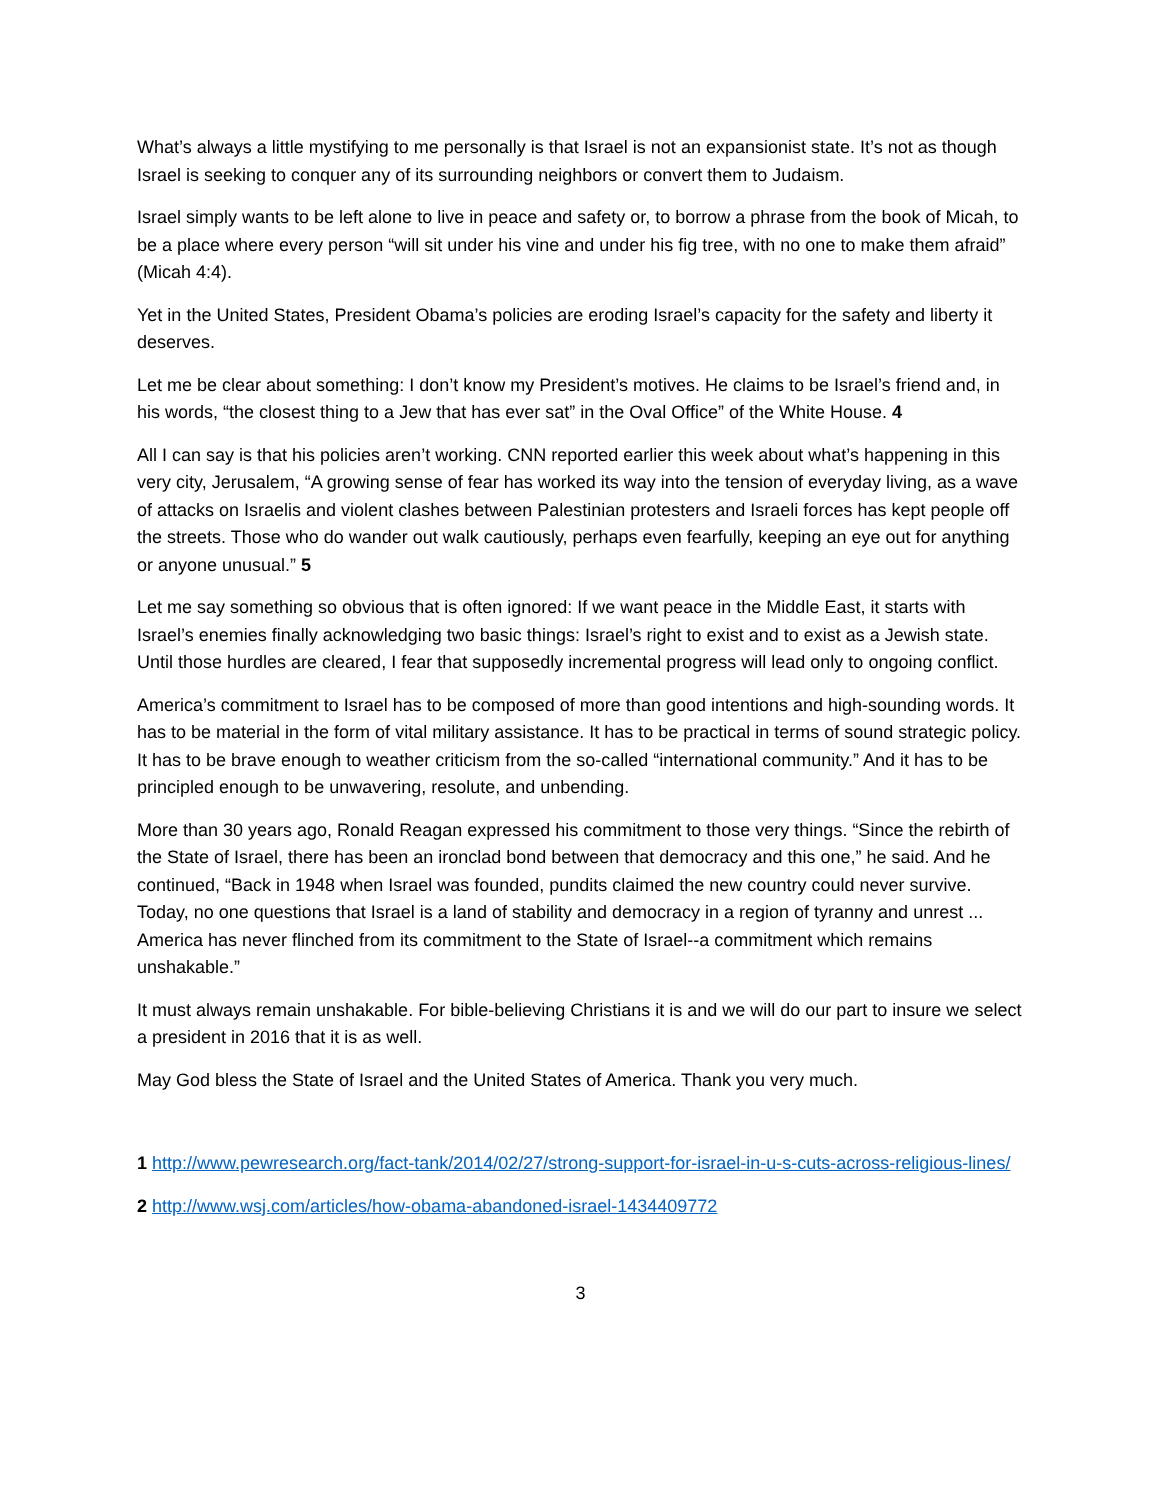What’s always a little mystifying to me personally is that Israel is not an expansionist state. It’s not as though Israel is seeking to conquer any of its surrounding neighbors or convert them to Judaism.
Israel simply wants to be left alone to live in peace and safety or, to borrow a phrase from the book of Micah, to be a place where every person “will sit under his vine and under his fig tree, with no one to make them afraid” (Micah 4:4).
Yet in the United States, President Obama’s policies are eroding Israel’s capacity for the safety and liberty it deserves.
Let me be clear about something: I don’t know my President’s motives. He claims to be Israel’s friend and, in his words, “the closest thing to a Jew that has ever sat” in the Oval Office” of the White House. 4
All I can say is that his policies aren’t working. CNN reported earlier this week about what’s happening in this very city, Jerusalem, “A growing sense of fear has worked its way into the tension of everyday living, as a wave of attacks on Israelis and violent clashes between Palestinian protesters and Israeli forces has kept people off the streets. Those who do wander out walk cautiously, perhaps even fearfully, keeping an eye out for anything or anyone unusual.” 5
Let me say something so obvious that is often ignored: If we want peace in the Middle East, it starts with Israel’s enemies finally acknowledging two basic things: Israel’s right to exist and to exist as a Jewish state. Until those hurdles are cleared, I fear that supposedly incremental progress will lead only to ongoing conflict.
America’s commitment to Israel has to be composed of more than good intentions and high-sounding words. It has to be material in the form of vital military assistance. It has to be practical in terms of sound strategic policy. It has to be brave enough to weather criticism from the so-called “international community.” And it has to be principled enough to be unwavering, resolute, and unbending.
More than 30 years ago, Ronald Reagan expressed his commitment to those very things. “Since the rebirth of the State of Israel, there has been an ironclad bond between that democracy and this one,” he said. And he continued, “Back in 1948 when Israel was founded, pundits claimed the new country could never survive. Today, no one questions that Israel is a land of stability and democracy in a region of tyranny and unrest ... America has never flinched from its commitment to the State of Israel--a commitment which remains unshakable.”
It must always remain unshakable. For bible-believing Christians it is and we will do our part to insure we select a president in 2016 that it is as well.
May God bless the State of Israel and the United States of America. Thank you very much.
1 http://www.pewresearch.org/fact-tank/2014/02/27/strong-support-for-israel-in-u-s-cuts-across-religious-lines/
2 http://www.wsj.com/articles/how-obama-abandoned-israel-1434409772
3